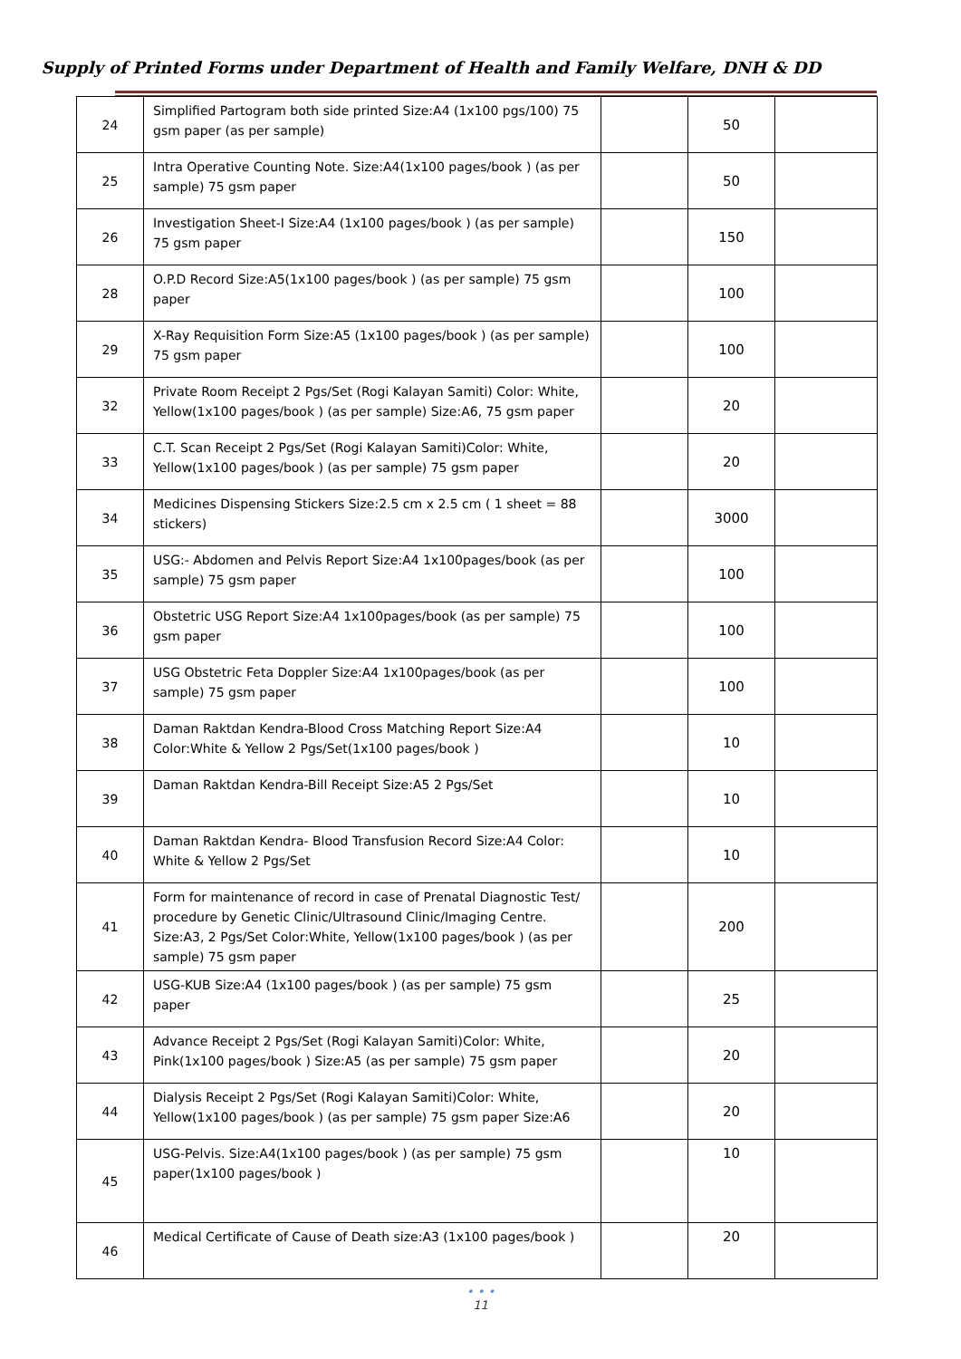Supply of Printed Forms under Department of Health and Family Welfare, DNH & DD
| 24 | Simplified Partogram both side printed Size:A4 (1x100 pgs/100) 75 gsm paper (as per sample) | | 50 | |
| 25 | Intra Operative Counting Note. Size:A4(1x100 pages/book ) (as per sample) 75 gsm paper | | 50 | |
| 26 | Investigation Sheet-I Size:A4 (1x100 pages/book ) (as per sample) 75 gsm paper | | 150 | |
| 28 | O.P.D Record Size:A5(1x100 pages/book ) (as per sample) 75 gsm paper | | 100 | |
| 29 | X-Ray Requisition Form Size:A5 (1x100 pages/book ) (as per sample) 75 gsm paper | | 100 | |
| 32 | Private Room Receipt 2 Pgs/Set (Rogi Kalayan Samiti) Color: White, Yellow(1x100 pages/book ) (as per sample) Size:A6, 75 gsm paper | | 20 | |
| 33 | C.T. Scan Receipt 2 Pgs/Set (Rogi Kalayan Samiti)Color: White, Yellow(1x100 pages/book ) (as per sample) 75 gsm paper | | 20 | |
| 34 | Medicines Dispensing Stickers Size:2.5 cm x 2.5 cm ( 1 sheet = 88 stickers) | | 3000 | |
| 35 | USG:- Abdomen and Pelvis Report Size:A4 1x100pages/book (as per sample) 75 gsm paper | | 100 | |
| 36 | Obstetric USG Report Size:A4 1x100pages/book (as per sample) 75 gsm paper | | 100 | |
| 37 | USG Obstetric Feta Doppler Size:A4 1x100pages/book (as per sample) 75 gsm paper | | 100 | |
| 38 | Daman Raktdan Kendra-Blood Cross Matching Report Size:A4 Color:White & Yellow 2 Pgs/Set(1x100 pages/book ) | | 10 | |
| 39 | Daman Raktdan Kendra-Bill Receipt Size:A5 2 Pgs/Set | | 10 | |
| 40 | Daman Raktdan Kendra- Blood Transfusion Record Size:A4 Color: White & Yellow 2 Pgs/Set | | 10 | |
| 41 | Form for maintenance of record in case of Prenatal Diagnostic Test/ procedure by Genetic Clinic/Ultrasound Clinic/Imaging Centre. Size:A3, 2 Pgs/Set Color:White, Yellow(1x100 pages/book ) (as per sample) 75 gsm paper | | 200 | |
| 42 | USG-KUB Size:A4 (1x100 pages/book ) (as per sample) 75 gsm paper | | 25 | |
| 43 | Advance Receipt 2 Pgs/Set (Rogi Kalayan Samiti)Color: White, Pink(1x100 pages/book ) Size:A5 (as per sample) 75 gsm paper | | 20 | |
| 44 | Dialysis Receipt 2 Pgs/Set (Rogi Kalayan Samiti)Color: White, Yellow(1x100 pages/book ) (as per sample) 75 gsm paper Size:A6 | | 20 | |
| 45 | USG-Pelvis. Size:A4(1x100 pages/book ) (as per sample) 75 gsm paper(1x100 pages/book ) | | 10 | |
| 46 | Medical Certificate of Cause of Death size:A3 (1x100 pages/book ) | | 20 | |
• • •
11